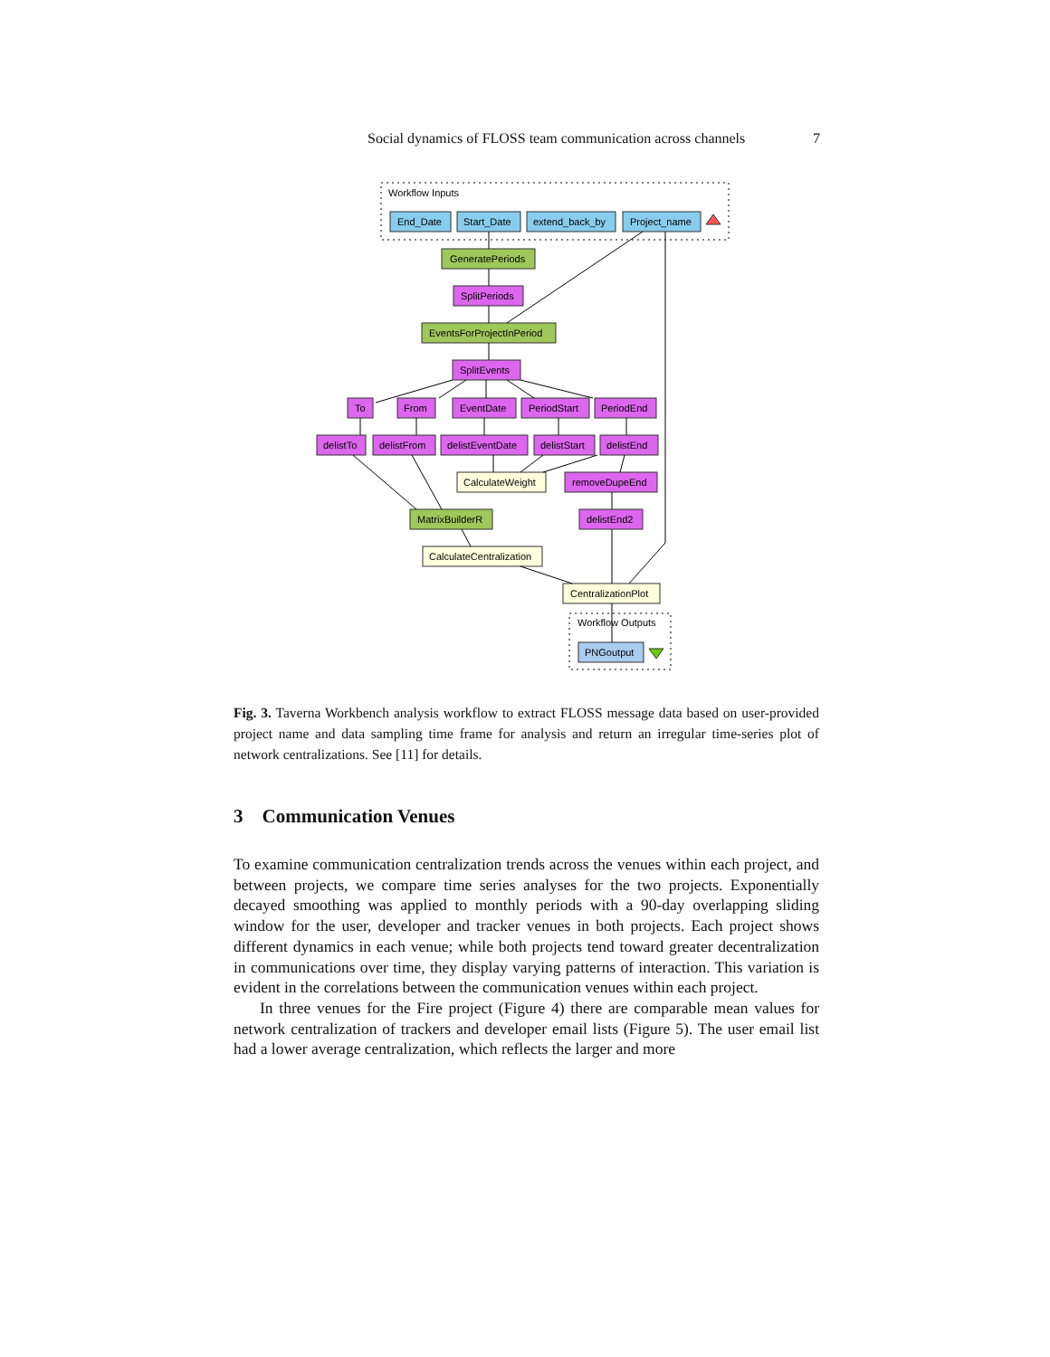Social dynamics of FLOSS team communication across channels 7
Workflow Inputs
Workflow Outputs
End_Date
Start_Date
extend_back_by
Project_name
GeneratePeriods
SplitPeriods
EventsForProjectInPeriod
SplitEvents
To
From
EventDate
PeriodStart
PeriodEnd
delistTo
delistFrom
delistEventDate
delistStart
delistEnd
CalculateWeight
removeDupeEnd
MatrixBuilderR
delistEnd2
CalculateCentralization
CentralizationPlot
PNGoutput
Fig. 3. Taverna Workbench analysis workflow to extract FLOSS message data based on user-provided project name and data sampling time frame for analysis and return an irregular time-series plot of network centralizations. See [11] for details.
3 Communication Venues
To examine communication centralization trends across the venues within each project, and between projects, we compare time series analyses for the two projects. Exponentially decayed smoothing was applied to monthly periods with a 90-day overlapping sliding window for the user, developer and tracker venues in both projects. Each project shows different dynamics in each venue; while both projects tend toward greater decentralization in communications over time, they display varying patterns of interaction. This variation is evident in the correlations between the communication venues within each project.
In three venues for the Fire project (Figure 4) there are comparable mean values for network centralization of trackers and developer email lists (Figure 5). The user email list had a lower average centralization, which reflects the larger and more